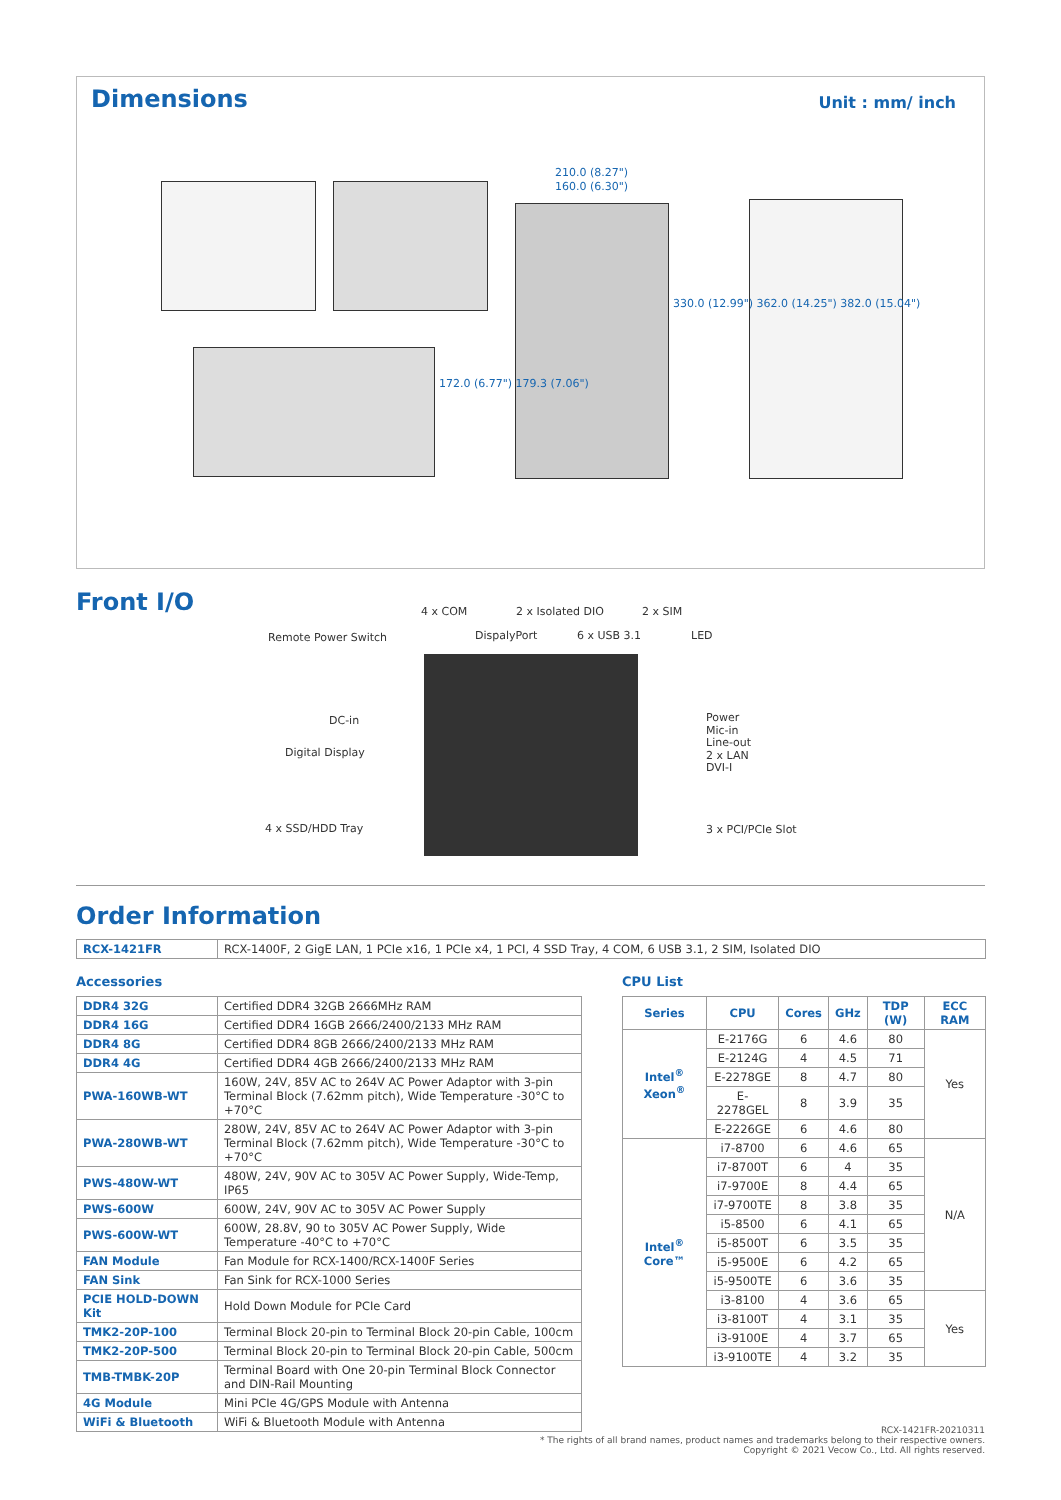Dimensions Unit : mm/ inch
210.0 (8.27")
160.0 (6.30")
330.0 (12.99") 362.0 (14.25") 382.0 (15.04")
172.0 (6.77") 179.3 (7.06")
Front I/O 4 x COM 2 x Isolated DIO 2 x SIM
Remote Power Switch DispalyPort 6 x USB 3.1 LED
DC-in
Digital Display
Power
Mic-in
Line-out
2 x LAN
DVI-I
4 x SSD/HDD Tray 3 x PCI/PCIe Slot
Order Information
| RCX-1421FR | RCX-1400F, 2 GigE LAN, 1 PCIe x16, 1 PCIe x4, 1 PCI, 4 SSD Tray, 4 COM, 6 USB 3.1, 2 SIM, Isolated DIO |
Accessories
| DDR4 32G | Certified DDR4 32GB 2666MHz RAM |
| DDR4 16G | Certified DDR4 16GB 2666/2400/2133 MHz RAM |
| DDR4 8G | Certified DDR4 8GB 2666/2400/2133 MHz RAM |
| DDR4 4G | Certified DDR4 4GB 2666/2400/2133 MHz RAM |
| PWA-160WB-WT | 160W, 24V, 85V AC to 264V AC Power Adaptor with 3-pin Terminal Block (7.62mm pitch), Wide Temperature -30°C to +70°C |
| PWA-280WB-WT | 280W, 24V, 85V AC to 264V AC Power Adaptor with 3-pin Terminal Block (7.62mm pitch), Wide Temperature -30°C to +70°C |
| PWS-480W-WT | 480W, 24V, 90V AC to 305V AC Power Supply, Wide-Temp, IP65 |
| PWS-600W | 600W, 24V, 90V AC to 305V AC Power Supply |
| PWS-600W-WT | 600W, 28.8V, 90 to 305V AC Power Supply, Wide Temperature -40°C to +70°C |
| FAN Module | Fan Module for RCX-1400/RCX-1400F Series |
| FAN Sink | Fan Sink for RCX-1000 Series |
| PCIE HOLD-DOWN Kit | Hold Down Module for PCIe Card |
| TMK2-20P-100 | Terminal Block 20-pin to Terminal Block 20-pin Cable, 100cm |
| TMK2-20P-500 | Terminal Block 20-pin to Terminal Block 20-pin Cable, 500cm |
| TMB-TMBK-20P | Terminal Board with One 20-pin Terminal Block Connector and DIN-Rail Mounting |
| 4G Module | Mini PCIe 4G/GPS Module with Antenna |
| WiFi & Bluetooth | WiFi & Bluetooth Module with Antenna |
CPU List
| Series | CPU | Cores | GHz | TDP (W) | ECC RAM |
| --- | --- | --- | --- | --- | --- |
| Intel<sup>®</sup> Xeon<sup>®</sup> | E-2176G | 6 | 4.6 | 80 | Yes |
| | E-2124G | 4 | 4.5 | 71 | |
| | E-2278GE | 8 | 4.7 | 80 | |
| | E-2278GEL | 8 | 3.9 | 35 | |
| | E-2226GE | 6 | 4.6 | 80 | |
| Intel<sup>®</sup> Core™ | i7-8700 | 6 | 4.6 | 65 | N/A |
| | i7-8700T | 6 | 4 | 35 | |
| | i7-9700E | 8 | 4.4 | 65 | |
| | i7-9700TE | 8 | 3.8 | 35 | |
| | i5-8500 | 6 | 4.1 | 65 | |
| | i5-8500T | 6 | 3.5 | 35 | |
| | i5-9500E | 6 | 4.2 | 65 | |
| | i5-9500TE | 6 | 3.6 | 35 | |
| | i3-8100 | 4 | 3.6 | 65 | Yes |
| | i3-8100T | 4 | 3.1 | 35 | |
| | i3-9100E | 4 | 3.7 | 65 | |
| | i3-9100TE | 4 | 3.2 | 35 | |
RCX-1421FR-20210311
* The rights of all brand names, product names and trademarks belong to their respective owners.
Copyright © 2021 Vecow Co., Ltd. All rights reserved.